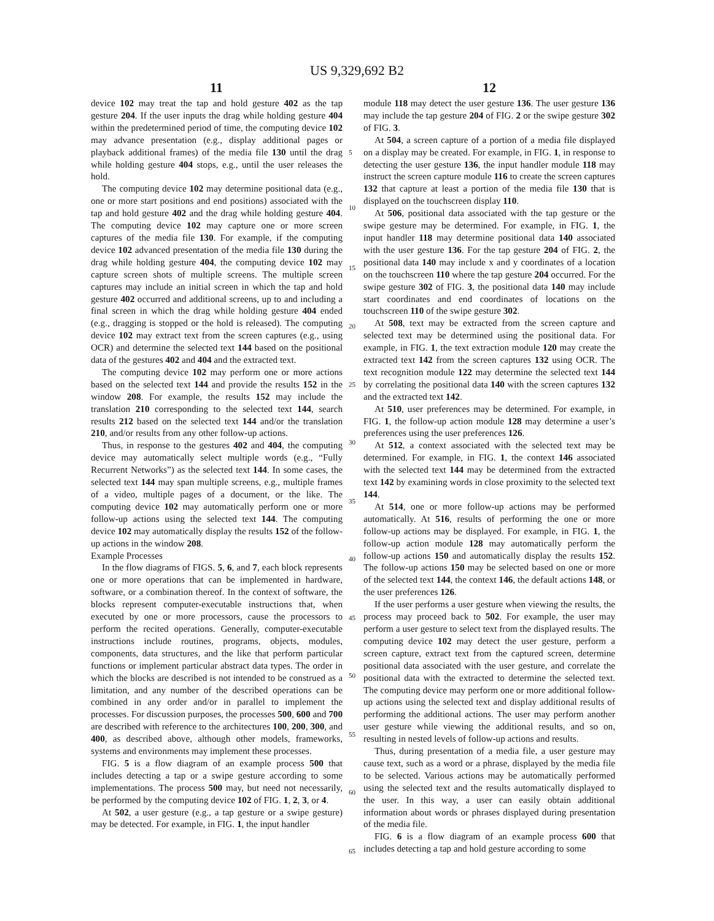US 9,329,692 B2
11 12
device 102 may treat the tap and hold gesture 402 as the tap gesture 204. If the user inputs the drag while holding gesture 404 within the predetermined period of time, the computing device 102 may advance presentation (e.g., display additional pages or playback additional frames) of the media file 130 until the drag while holding gesture 404 stops, e.g., until the user releases the hold.
The computing device 102 may determine positional data (e.g., one or more start positions and end positions) associated with the tap and hold gesture 402 and the drag while holding gesture 404. The computing device 102 may capture one or more screen captures of the media file 130. For example, if the computing device 102 advanced presentation of the media file 130 during the drag while holding gesture 404, the computing device 102 may capture screen shots of multiple screens. The multiple screen captures may include an initial screen in which the tap and hold gesture 402 occurred and additional screens, up to and including a final screen in which the drag while holding gesture 404 ended (e.g., dragging is stopped or the hold is released). The computing device 102 may extract text from the screen captures (e.g., using OCR) and determine the selected text 144 based on the positional data of the gestures 402 and 404 and the extracted text.
The computing device 102 may perform one or more actions based on the selected text 144 and provide the results 152 in the window 208. For example, the results 152 may include the translation 210 corresponding to the selected text 144, search results 212 based on the selected text 144 and/or the translation 210, and/or results from any other follow-up actions.
Thus, in response to the gestures 402 and 404, the computing device may automatically select multiple words (e.g., “Fully Recurrent Networks”) as the selected text 144. In some cases, the selected text 144 may span multiple screens, e.g., multiple frames of a video, multiple pages of a document, or the like. The computing device 102 may automatically perform one or more follow-up actions using the selected text 144. The computing device 102 may automatically display the results 152 of the follow-up actions in the window 208.
Example Processes
In the flow diagrams of FIGS. 5, 6, and 7, each block represents one or more operations that can be implemented in hardware, software, or a combination thereof. In the context of software, the blocks represent computer-executable instructions that, when executed by one or more processors, cause the processors to perform the recited operations. Generally, computer-executable instructions include routines, programs, objects, modules, components, data structures, and the like that perform particular functions or implement particular abstract data types. The order in which the blocks are described is not intended to be construed as a limitation, and any number of the described operations can be combined in any order and/or in parallel to implement the processes. For discussion purposes, the processes 500, 600 and 700 are described with reference to the architectures 100, 200, 300, and 400, as described above, although other models, frameworks, systems and environments may implement these processes.
FIG. 5 is a flow diagram of an example process 500 that includes detecting a tap or a swipe gesture according to some implementations. The process 500 may, but need not necessarily, be performed by the computing device 102 of FIG. 1, 2, 3, or 4.
At 502, a user gesture (e.g., a tap gesture or a swipe gesture) may be detected. For example, in FIG. 1, the input handler
5
10
15
20
25
30
35
40
45
50
55
60
65
module 118 may detect the user gesture 136. The user gesture 136 may include the tap gesture 204 of FIG. 2 or the swipe gesture 302 of FIG. 3.
At 504, a screen capture of a portion of a media file displayed on a display may be created. For example, in FIG. 1, in response to detecting the user gesture 136, the input handler module 118 may instruct the screen capture module 116 to create the screen captures 132 that capture at least a portion of the media file 130 that is displayed on the touchscreen display 110.
At 506, positional data associated with the tap gesture or the swipe gesture may be determined. For example, in FIG. 1, the input handler 118 may determine positional data 140 associated with the user gesture 136. For the tap gesture 204 of FIG. 2, the positional data 140 may include x and y coordinates of a location on the touchscreen 110 where the tap gesture 204 occurred. For the swipe gesture 302 of FIG. 3, the positional data 140 may include start coordinates and end coordinates of locations on the touchscreen 110 of the swipe gesture 302.
At 508, text may be extracted from the screen capture and selected text may be determined using the positional data. For example, in FIG. 1, the text extraction module 120 may create the extracted text 142 from the screen captures 132 using OCR. The text recognition module 122 may determine the selected text 144 by correlating the positional data 140 with the screen captures 132 and the extracted text 142.
At 510, user preferences may be determined. For example, in FIG. 1, the follow-up action module 128 may determine a user’s preferences using the user preferences 126.
At 512, a context associated with the selected text may be determined. For example, in FIG. 1, the context 146 associated with the selected text 144 may be determined from the extracted text 142 by examining words in close proximity to the selected text 144.
At 514, one or more follow-up actions may be performed automatically. At 516, results of performing the one or more follow-up actions may be displayed. For example, in FIG. 1, the follow-up action module 128 may automatically perform the follow-up actions 150 and automatically display the results 152. The follow-up actions 150 may be selected based on one or more of the selected text 144, the context 146, the default actions 148, or the user preferences 126.
If the user performs a user gesture when viewing the results, the process may proceed back to 502. For example, the user may perform a user gesture to select text from the displayed results. The computing device 102 may detect the user gesture, perform a screen capture, extract text from the captured screen, determine positional data associated with the user gesture, and correlate the positional data with the extracted to determine the selected text. The computing device may perform one or more additional follow-up actions using the selected text and display additional results of performing the additional actions. The user may perform another user gesture while viewing the additional results, and so on, resulting in nested levels of follow-up actions and results.
Thus, during presentation of a media file, a user gesture may cause text, such as a word or a phrase, displayed by the media file to be selected. Various actions may be automatically performed using the selected text and the results automatically displayed to the user. In this way, a user can easily obtain additional information about words or phrases displayed during presentation of the media file.
FIG. 6 is a flow diagram of an example process 600 that includes detecting a tap and hold gesture according to some